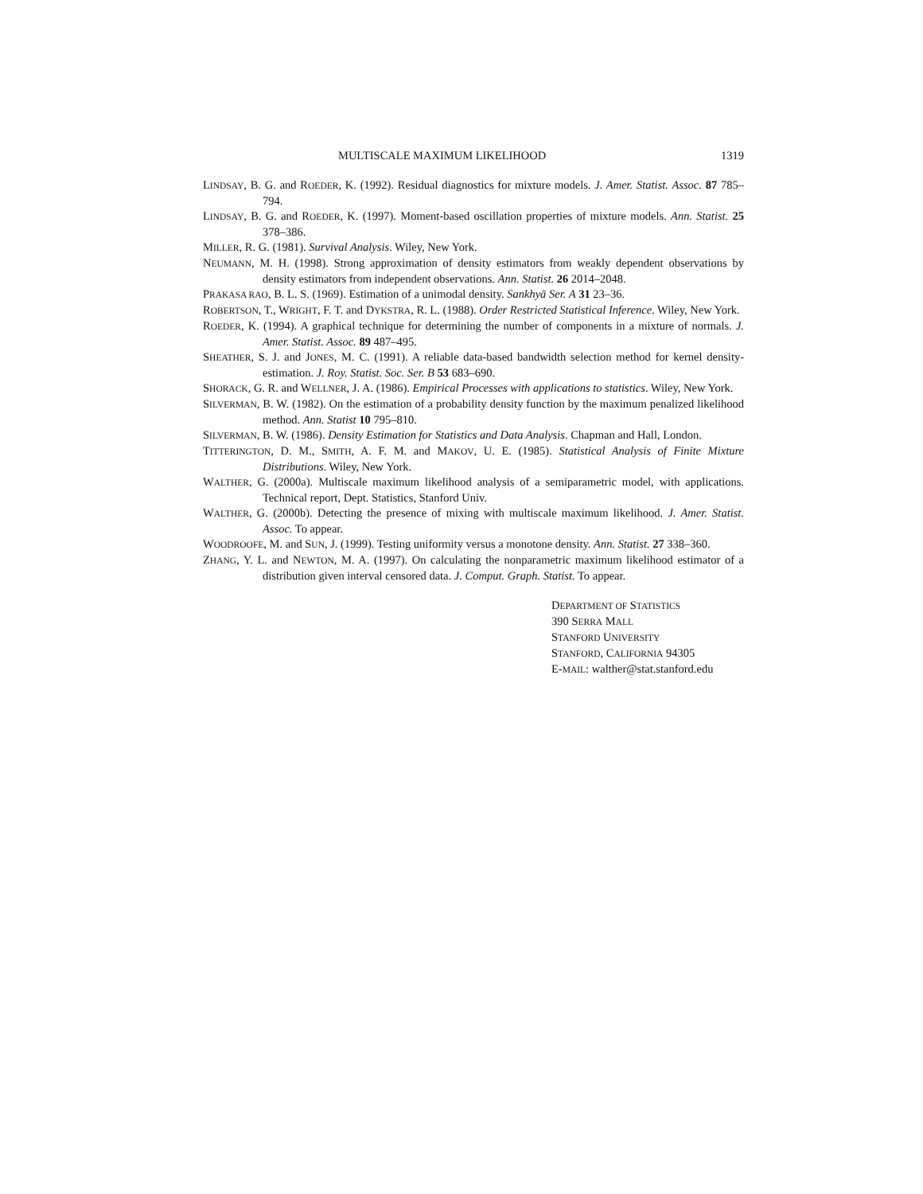MULTISCALE MAXIMUM LIKELIHOOD 1319
LINDSAY, B. G. and ROEDER, K. (1992). Residual diagnostics for mixture models. J. Amer. Statist. Assoc. 87 785–794.
LINDSAY, B. G. and ROEDER, K. (1997). Moment-based oscillation properties of mixture models. Ann. Statist. 25 378–386.
MILLER, R. G. (1981). Survival Analysis. Wiley, New York.
NEUMANN, M. H. (1998). Strong approximation of density estimators from weakly dependent observations by density estimators from independent observations. Ann. Statist. 26 2014–2048.
PRAKASA RAO, B. L. S. (1969). Estimation of a unimodal density. Sankhyā Ser. A 31 23–36.
ROBERTSON, T., WRIGHT, F. T. and DYKSTRA, R. L. (1988). Order Restricted Statistical Inference. Wiley, New York.
ROEDER, K. (1994). A graphical technique for determining the number of components in a mixture of normals. J. Amer. Statist. Assoc. 89 487–495.
SHEATHER, S. J. and JONES, M. C. (1991). A reliable data-based bandwidth selection method for kernel density-estimation. J. Roy. Statist. Soc. Ser. B 53 683–690.
SHORACK, G. R. and WELLNER, J. A. (1986). Empirical Processes with applications to statistics. Wiley, New York.
SILVERMAN, B. W. (1982). On the estimation of a probability density function by the maximum penalized likelihood method. Ann. Statist 10 795–810.
SILVERMAN, B. W. (1986). Density Estimation for Statistics and Data Analysis. Chapman and Hall, London.
TITTERINGTON, D. M., SMITH, A. F. M. and MAKOV, U. E. (1985). Statistical Analysis of Finite Mixture Distributions. Wiley, New York.
WALTHER, G. (2000a). Multiscale maximum likelihood analysis of a semiparametric model, with applications. Technical report, Dept. Statistics, Stanford Univ.
WALTHER, G. (2000b). Detecting the presence of mixing with multiscale maximum likelihood. J. Amer. Statist. Assoc. To appear.
WOODROOFE, M. and SUN, J. (1999). Testing uniformity versus a monotone density. Ann. Statist. 27 338–360.
ZHANG, Y. L. and NEWTON, M. A. (1997). On calculating the nonparametric maximum likelihood estimator of a distribution given interval censored data. J. Comput. Graph. Statist. To appear.
DEPARTMENT OF STATISTICS
390 SERRA MALL
STANFORD UNIVERSITY
STANFORD, CALIFORNIA 94305
E-MAIL: walther@stat.stanford.edu